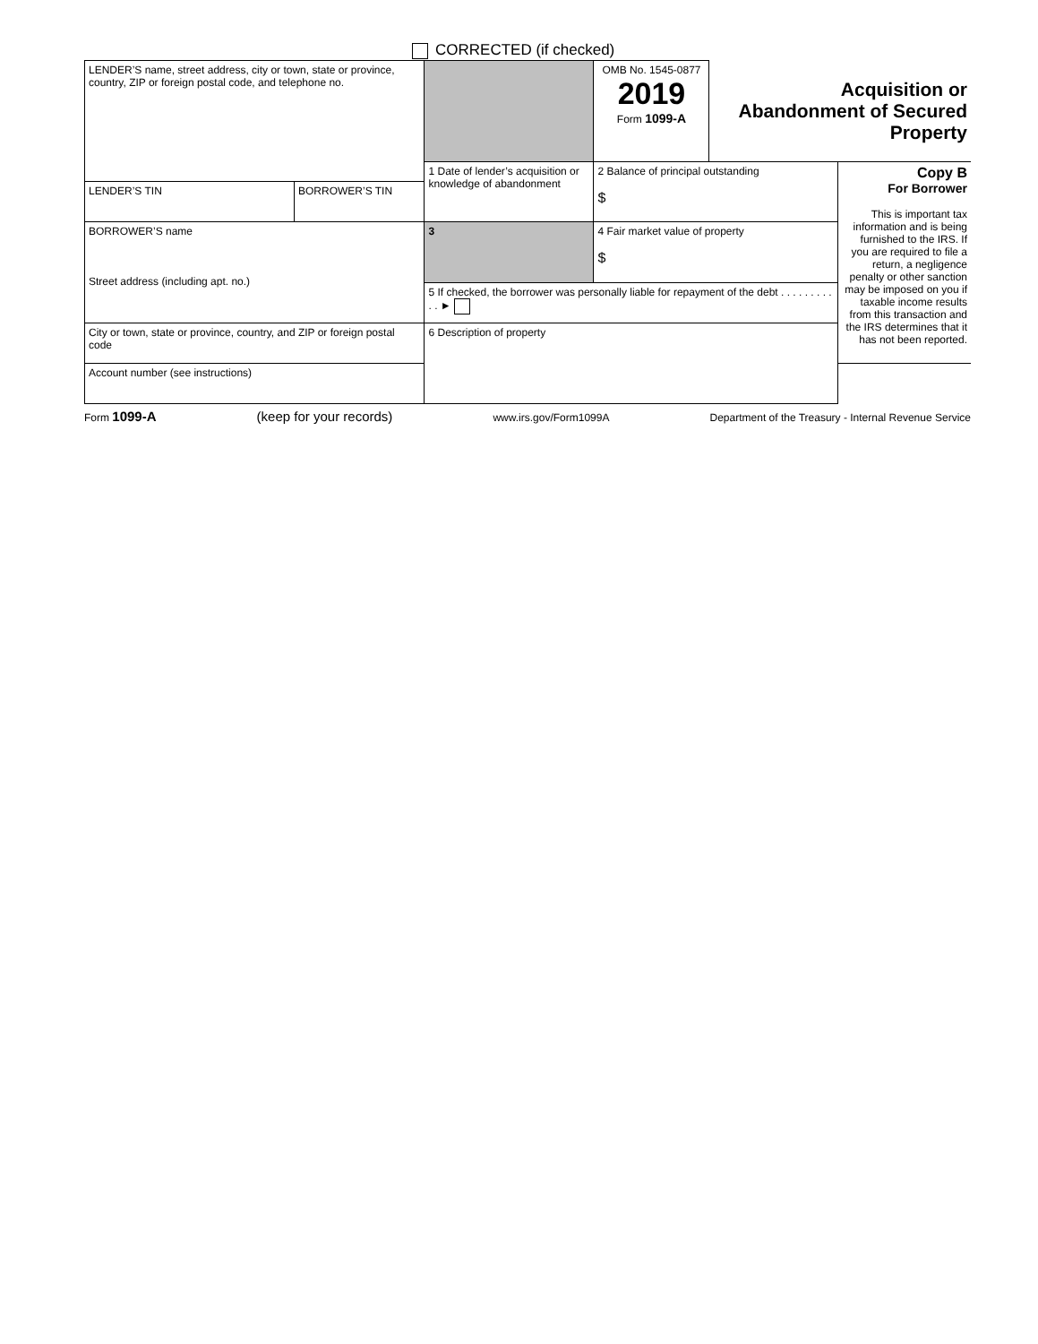CORRECTED (if checked)
| LENDER’S name, street address, city or town, state or province, country, ZIP or foreign postal code, and telephone no. | | | OMB No. 1545-0877 2019 Form 1099-A | Acquisition or Abandonment of Secured Property | |
| | | 1 Date of lender’s acquisition or knowledge of abandonment | 2 Balance of principal outstanding $ | | Copy B For Borrower This is important tax information and is being furnished to the IRS. If you are required to file a return, a negligence penalty or other sanction may be imposed on you if taxable income results from this transaction and the IRS determines that it has not been reported. |
| LENDER’S TIN | BORROWER’S TIN | | | | |
| BORROWER’S name Street address (including apt. no.) | | 3 | 4 Fair market value of property $ | | |
| | | 5 If checked, the borrower was personally liable for repayment of the debt . . . . . . . . . . . ► | | | |
| City or town, state or province, country, and ZIP or foreign postal code | | 6 Description of property | | | |
| Account number (see instructions) | | | | | |
Form 1099-A (keep for your records) www.irs.gov/Form1099A Department of the Treasury - Internal Revenue Service